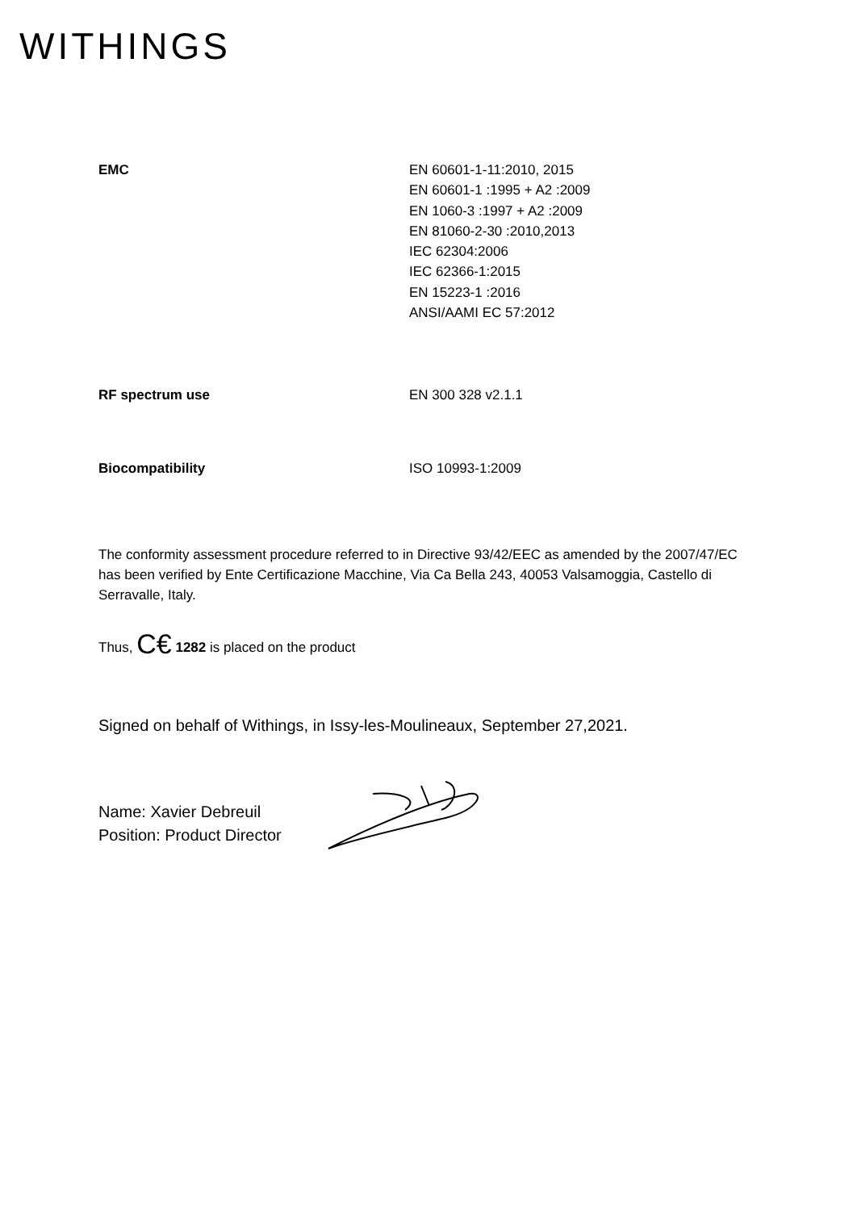WITHINGS
EMC EN 60601-1-11:2010, 2015
EN 60601-1 :1995 + A2 :2009
EN 1060-3 :1997 + A2 :2009
EN 81060-2-30 :2010,2013
IEC 62304:2006
IEC 62366-1:2015
EN 15223-1 :2016
ANSI/AAMI EC 57:2012
RF spectrum use EN 300 328 v2.1.1
Biocompatibility ISO 10993-1:2009
The conformity assessment procedure referred to in Directive 93/42/EEC as amended by the 2007/47/EC has been verified by Ente Certificazione Macchine, Via Ca Bella 243, 40053 Valsamoggia, Castello di Serravalle, Italy.
Thus, C€ 1282 is placed on the product
Signed on behalf of Withings, in Issy-les-Moulineaux, September 27,2021.
Name: Xavier Debreuil
Position: Product Director